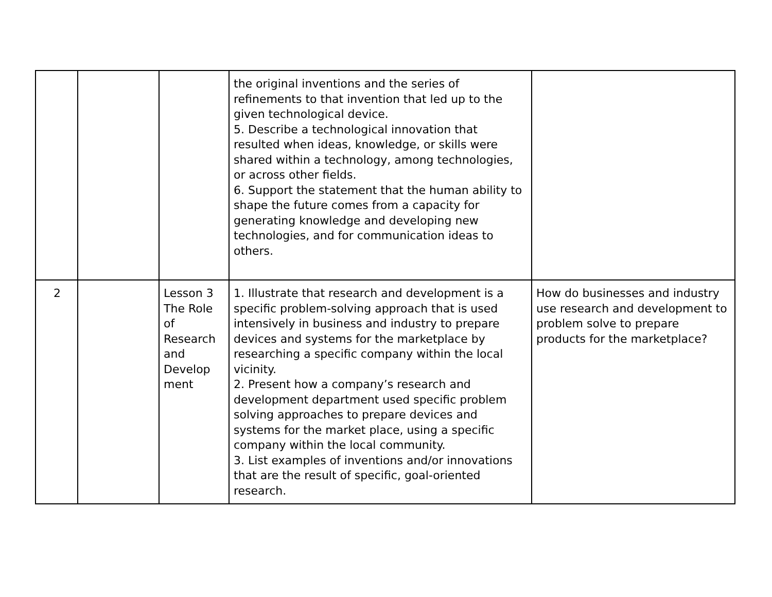| | | | the original inventions and the series of refinements to that invention that led up to the given technological device. 5. Describe a technological innovation that resulted when ideas, knowledge, or skills were shared within a technology, among technologies, or across other fields. 6. Support the statement that the human ability to shape the future comes from a capacity for generating knowledge and developing new technologies, and for communication ideas to others. | |
| 2 | | Lesson 3 The Role of Research and Develop ment | 1. Illustrate that research and development is a specific problem-solving approach that is used intensively in business and industry to prepare devices and systems for the marketplace by researching a specific company within the local vicinity. 2. Present how a company’s research and development department used specific problem solving approaches to prepare devices and systems for the market place, using a specific company within the local community. 3. List examples of inventions and/or innovations that are the result of specific, goal-oriented research. | How do businesses and industry use research and development to problem solve to prepare products for the marketplace? |